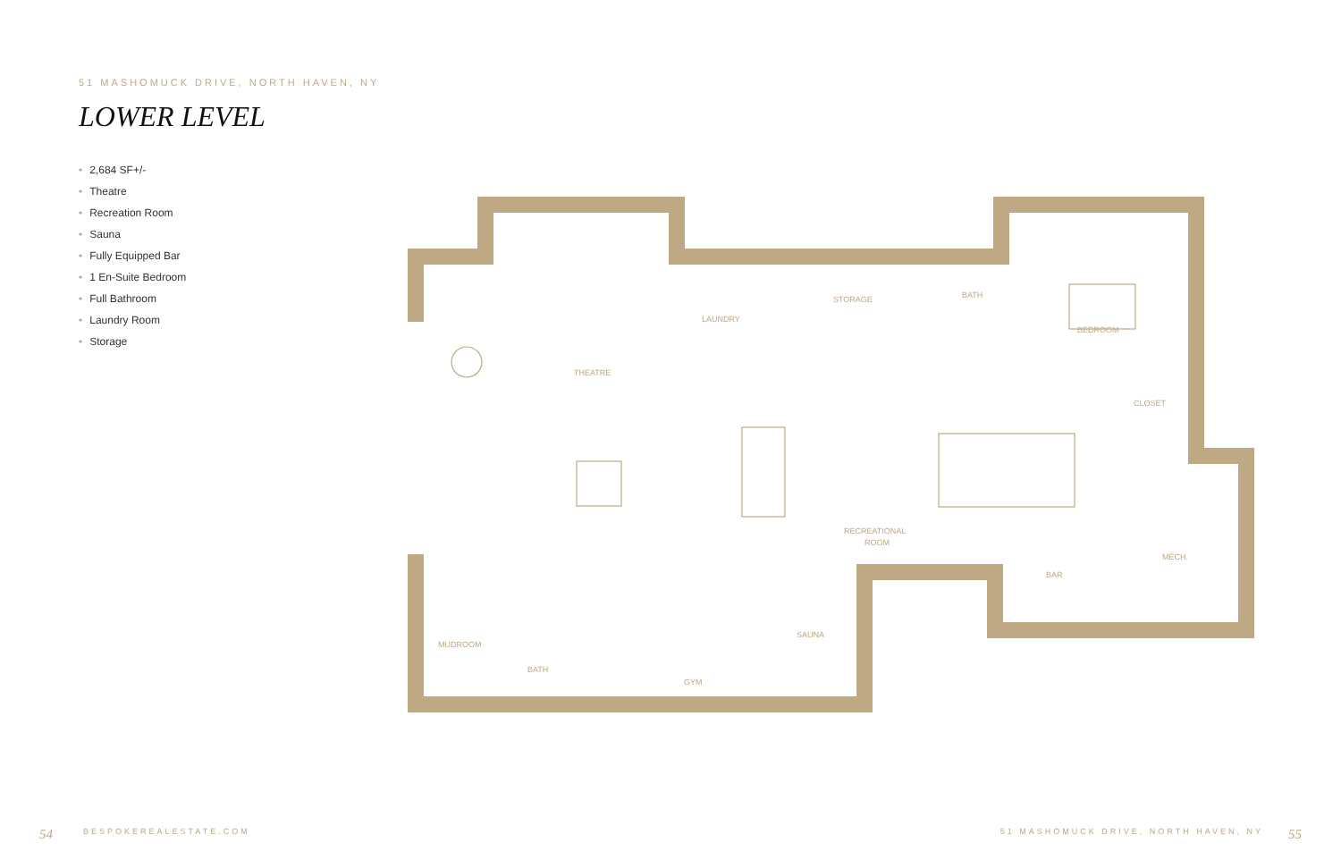51 MASHOMUCK DRIVE, NORTH HAVEN, NY
LOWER LEVEL
• 2,684 SF+/-
• Theatre
• Recreation Room
• Sauna
• Fully Equipped Bar
• 1 En-Suite Bedroom
• Full Bathroom
• Laundry Room
• Storage
THEATRE
LAUNDRY
STORAGE
BATH
BEDROOM
CLOSET
RECREATIONAL
ROOM
MECH.
BAR
SAUNA
MUDROOM
BATH
GYM
54 BESPOKEREALESTATE.COM 51 MASHOMUCK DRIVE, NORTH HAVEN, NY 55